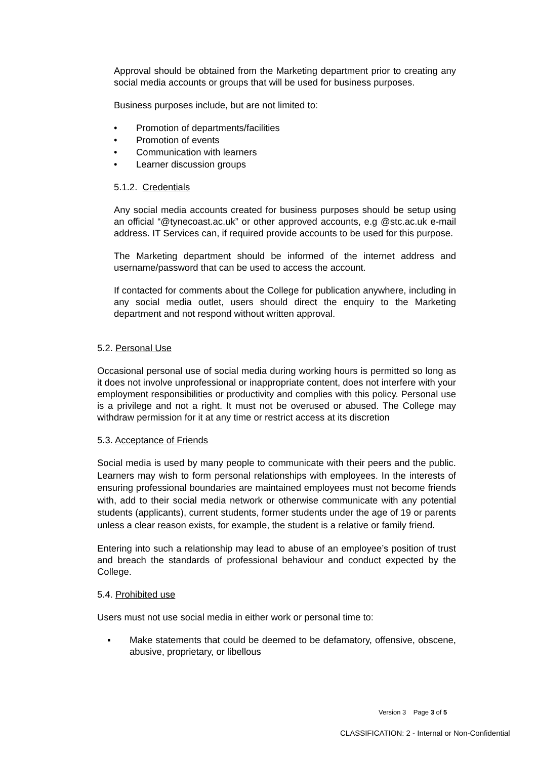Approval should be obtained from the Marketing department prior to creating any social media accounts or groups that will be used for business purposes.
Business purposes include, but are not limited to:
• Promotion of departments/facilities
• Promotion of events
• Communication with learners
• Learner discussion groups
5.1.2. Credentials
Any social media accounts created for business purposes should be setup using an official “@tynecoast.ac.uk” or other approved accounts, e.g @stc.ac.uk e-mail address. IT Services can, if required provide accounts to be used for this purpose.
The Marketing department should be informed of the internet address and username/password that can be used to access the account.
If contacted for comments about the College for publication anywhere, including in any social media outlet, users should direct the enquiry to the Marketing department and not respond without written approval.
5.2. Personal Use
Occasional personal use of social media during working hours is permitted so long as it does not involve unprofessional or inappropriate content, does not interfere with your employment responsibilities or productivity and complies with this policy. Personal use is a privilege and not a right. It must not be overused or abused. The College may withdraw permission for it at any time or restrict access at its discretion
5.3. Acceptance of Friends
Social media is used by many people to communicate with their peers and the public. Learners may wish to form personal relationships with employees. In the interests of ensuring professional boundaries are maintained employees must not become friends with, add to their social media network or otherwise communicate with any potential students (applicants), current students, former students under the age of 19 or parents unless a clear reason exists, for example, the student is a relative or family friend.
Entering into such a relationship may lead to abuse of an employee’s position of trust and breach the standards of professional behaviour and conduct expected by the College.
5.4. Prohibited use
Users must not use social media in either work or personal time to:
▪ Make statements that could be deemed to be defamatory, offensive, obscene, abusive, proprietary, or libellous
Version 3 Page 3 of 5
CLASSIFICATION: 2 - Internal or Non-Confidential